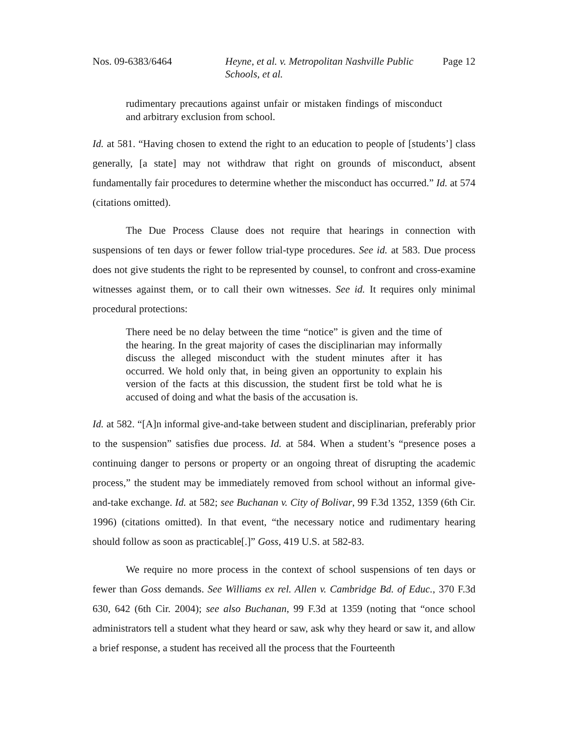Nos. 09-6383/6464 Heyne, et al. v. Metropolitan Nashville Public Schools, et al.
Page 12
rudimentary precautions against unfair or mistaken findings of misconduct and arbitrary exclusion from school.
Id. at 581. “Having chosen to extend the right to an education to people of [students’] class generally, [a state] may not withdraw that right on grounds of misconduct, absent fundamentally fair procedures to determine whether the misconduct has occurred.” Id. at 574 (citations omitted).
The Due Process Clause does not require that hearings in connection with suspensions of ten days or fewer follow trial-type procedures. See id. at 583. Due process does not give students the right to be represented by counsel, to confront and cross-examine witnesses against them, or to call their own witnesses. See id. It requires only minimal procedural protections:
There need be no delay between the time “notice” is given and the time of the hearing. In the great majority of cases the disciplinarian may informally discuss the alleged misconduct with the student minutes after it has occurred. We hold only that, in being given an opportunity to explain his version of the facts at this discussion, the student first be told what he is accused of doing and what the basis of the accusation is.
Id. at 582. “[A]n informal give-and-take between student and disciplinarian, preferably prior to the suspension” satisfies due process. Id. at 584. When a student’s “presence poses a continuing danger to persons or property or an ongoing threat of disrupting the academic process,” the student may be immediately removed from school without an informal give-and-take exchange. Id. at 582; see Buchanan v. City of Bolivar, 99 F.3d 1352, 1359 (6th Cir. 1996) (citations omitted). In that event, “the necessary notice and rudimentary hearing should follow as soon as practicable[.]” Goss, 419 U.S. at 582-83.
We require no more process in the context of school suspensions of ten days or fewer than Goss demands. See Williams ex rel. Allen v. Cambridge Bd. of Educ., 370 F.3d 630, 642 (6th Cir. 2004); see also Buchanan, 99 F.3d at 1359 (noting that “once school administrators tell a student what they heard or saw, ask why they heard or saw it, and allow a brief response, a student has received all the process that the Fourteenth